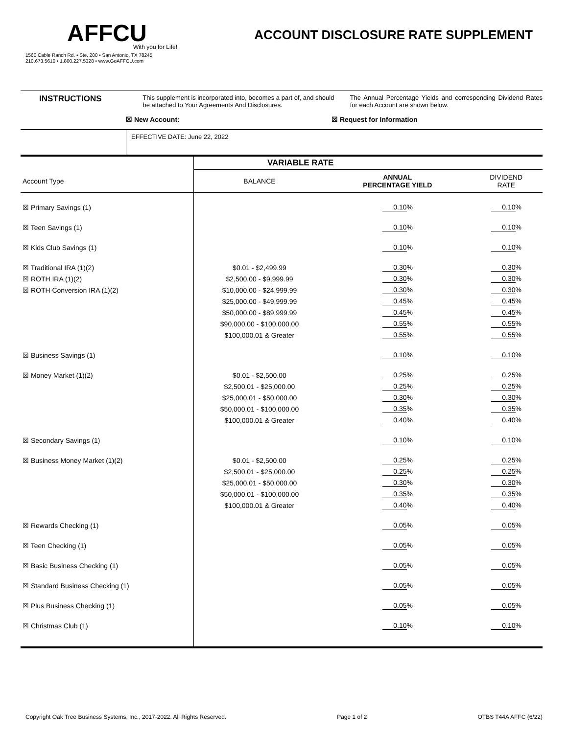AFFCU
With you for Life!
1560 Cable Ranch Rd. • Ste. 200 • San Antonio, TX 78245
210.673.5610 • 1.800.227.5328 • www.GoAFFCU.com
ACCOUNT DISCLOSURE RATE SUPPLEMENT
INSTRUCTIONS
This supplement is incorporated into, becomes a part of, and should be attached to Your Agreements And Disclosures.
The Annual Percentage Yields and corresponding Dividend Rates for each Account are shown below.
☒ New Account: ☒ Request for Information
EFFECTIVE DATE: June 22, 2022
| | VARIABLE RATE | | |
| --- | --- | --- | --- |
| Account Type | BALANCE | ANNUAL PERCENTAGE YIELD | DIVIDEND RATE |
| ☒ Primary Savings (1) | | 0.10 % | 0.10 % |
| ☒ Teen Savings (1) | | 0.10 % | 0.10 % |
| ☒ Kids Club Savings (1) | | 0.10 % | 0.10 % |
| ☒ Traditional IRA (1)(2) | $0.01 - $2,499.99 | 0.30 % | 0.30 % |
| ☒ ROTH IRA (1)(2) | $2,500.00 - $9,999.99 | 0.30 % | 0.30 % |
| ☒ ROTH Conversion IRA (1)(2) | $10,000.00 - $24,999.99 | 0.30 % | 0.30 % |
| | $25,000.00 - $49,999.99 | 0.45 % | 0.45 % |
| | $50,000.00 - $89,999.99 | 0.45 % | 0.45 % |
| | $90,000.00 - $100,000.00 | 0.55 % | 0.55 % |
| | $100,000.01 & Greater | 0.55 % | 0.55 % |
| ☒ Business Savings (1) | | 0.10 % | 0.10 % |
| ☒ Money Market (1)(2) | $0.01 - $2,500.00 | 0.25 % | 0.25 % |
| | $2,500.01 - $25,000.00 | 0.25 % | 0.25 % |
| | $25,000.01 - $50,000.00 | 0.30 % | 0.30 % |
| | $50,000.01 - $100,000.00 | 0.35 % | 0.35 % |
| | $100,000.01 & Greater | 0.40 % | 0.40 % |
| ☒ Secondary Savings (1) | | 0.10 % | 0.10 % |
| ☒ Business Money Market (1)(2) | $0.01 - $2,500.00 | 0.25 % | 0.25 % |
| | $2,500.01 - $25,000.00 | 0.25 % | 0.25 % |
| | $25,000.01 - $50,000.00 | 0.30 % | 0.30 % |
| | $50,000.01 - $100,000.00 | 0.35 % | 0.35 % |
| | $100,000.01 & Greater | 0.40 % | 0.40 % |
| ☒ Rewards Checking (1) | | 0.05 % | 0.05 % |
| ☒ Teen Checking (1) | | 0.05 % | 0.05 % |
| ☒ Basic Business Checking (1) | | 0.05 % | 0.05 % |
| ☒ Standard Business Checking (1) | | 0.05 % | 0.05 % |
| ☒ Plus Business Checking (1) | | 0.05 % | 0.05 % |
| ☒ Christmas Club (1) | | 0.10 % | 0.10 % |
Copyright Oak Tree Business Systems, Inc., 2017-2022. All Rights Reserved. Page 1 of 2 OTBS T44A AFFC (6/22)